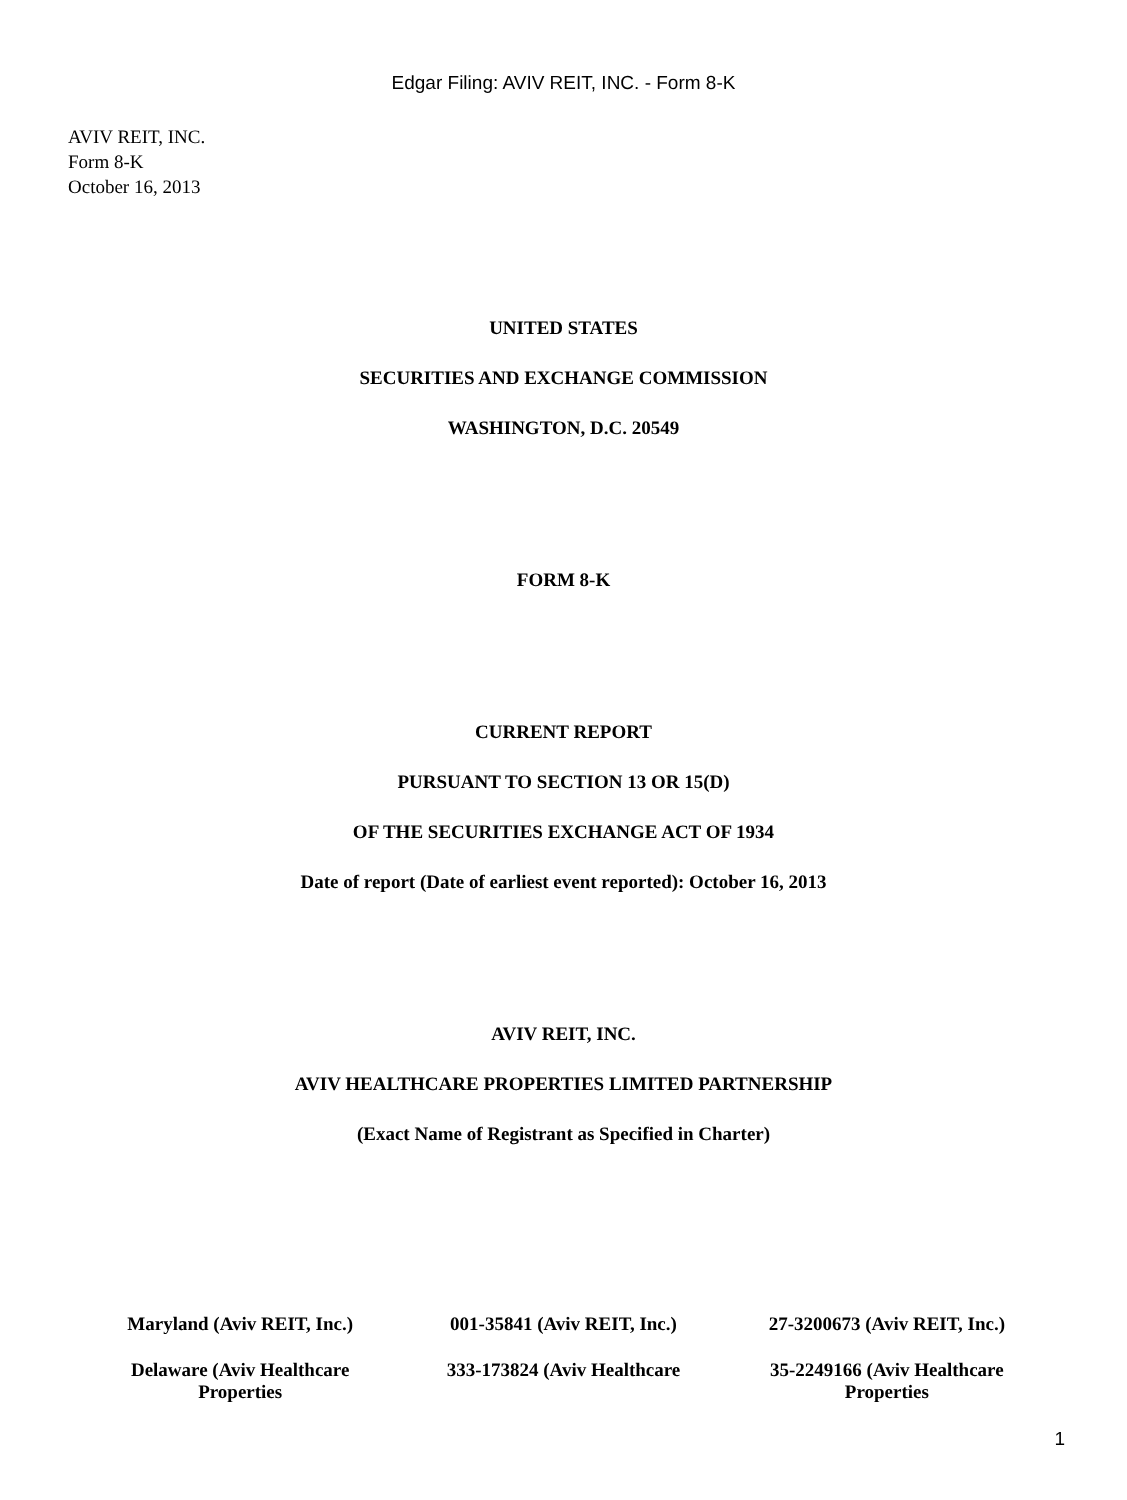Edgar Filing: AVIV REIT, INC. - Form 8-K
AVIV REIT, INC.
Form 8-K
October 16, 2013
UNITED STATES
SECURITIES AND EXCHANGE COMMISSION
WASHINGTON, D.C. 20549
FORM 8-K
CURRENT REPORT
PURSUANT TO SECTION 13 OR 15(D)
OF THE SECURITIES EXCHANGE ACT OF 1934
Date of report (Date of earliest event reported): October 16, 2013
AVIV REIT, INC.
AVIV HEALTHCARE PROPERTIES LIMITED PARTNERSHIP
(Exact Name of Registrant as Specified in Charter)
| Maryland (Aviv REIT, Inc.) | 001-35841 (Aviv REIT, Inc.) | 27-3200673 (Aviv REIT, Inc.) |
| Delaware (Aviv Healthcare Properties | 333-173824 (Aviv Healthcare | 35-2249166 (Aviv Healthcare Properties |
1